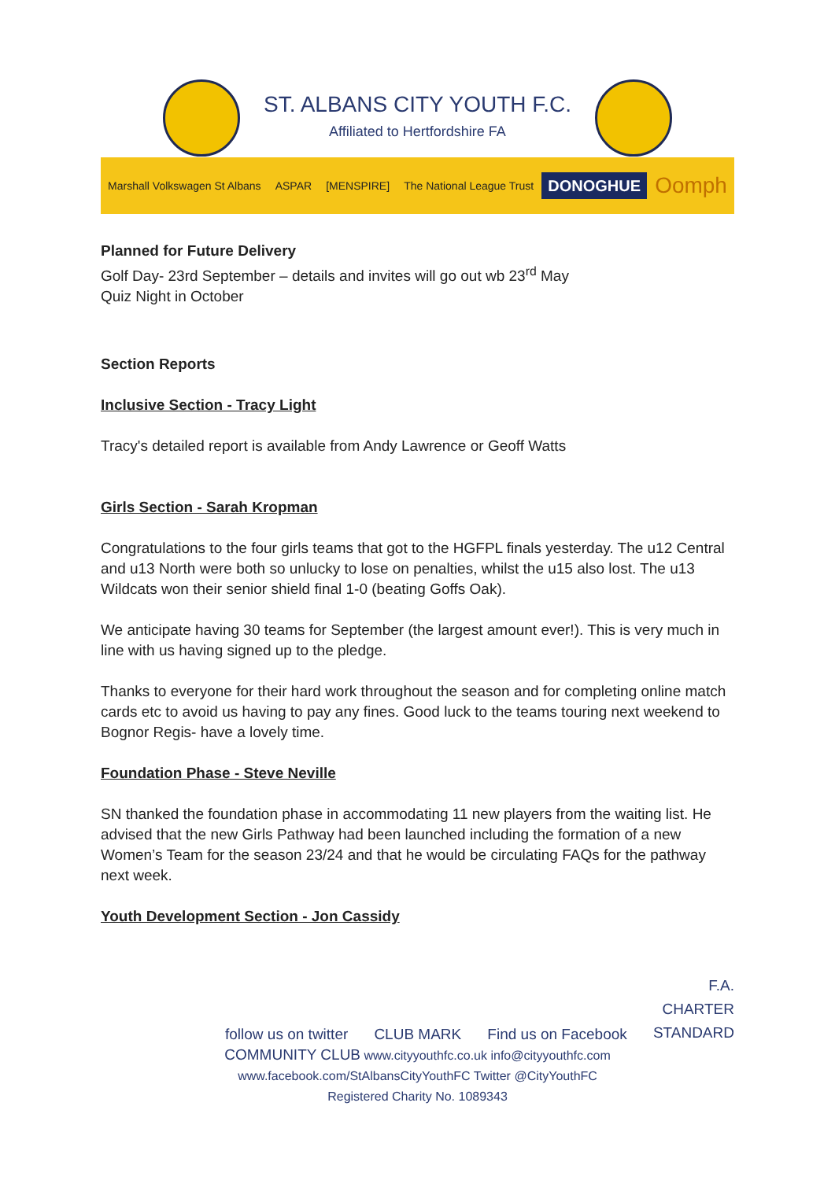ST. ALBANS CITY YOUTH F.C.
Affiliated to Hertfordshire FA
Marshall Volkswagen St Albans ASPAR [MENSPIRE] The National League Trust DONOGHUE Oomph
Planned for Future Delivery
Golf Day- 23rd September – details and invites will go out wb 23<sup>rd</sup> May
Quiz Night in October
Section Reports
Inclusive Section - Tracy Light
Tracy's detailed report is available from Andy Lawrence or Geoff Watts
Girls Section - Sarah Kropman
Congratulations to the four girls teams that got to the HGFPL finals yesterday. The u12 Central and u13 North were both so unlucky to lose on penalties, whilst the u15 also lost. The u13 Wildcats won their senior shield final 1-0 (beating Goffs Oak).
We anticipate having 30 teams for September (the largest amount ever!). This is very much in line with us having signed up to the pledge.
Thanks to everyone for their hard work throughout the season and for completing online match cards etc to avoid us having to pay any fines. Good luck to the teams touring next weekend to Bognor Regis- have a lovely time.
Foundation Phase - Steve Neville
SN thanked the foundation phase in accommodating 11 new players from the waiting list. He advised that the new Girls Pathway had been launched including the formation of a new Women’s Team for the season 23/24 and that he would be circulating FAQs for the pathway next week.
Youth Development Section - Jon Cassidy
follow us on twitter CLUB MARK Find us on Facebook
F.A.
CHARTER
STANDARD
COMMUNITY CLUB www.cityyouthfc.co.uk info@cityyouthfc.com
www.facebook.com/StAlbansCityYouthFC Twitter @CityYouthFC
Registered Charity No. 1089343